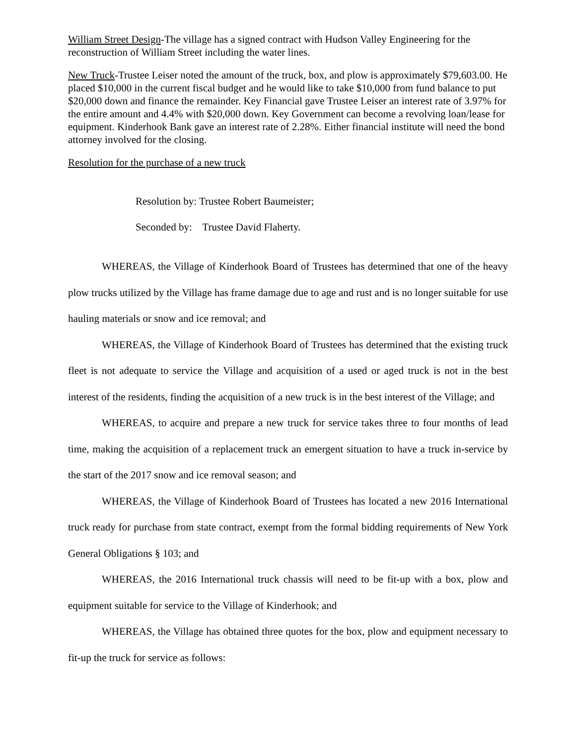William Street Design-The village has a signed contract with Hudson Valley Engineering for the reconstruction of William Street including the water lines.
New Truck-Trustee Leiser noted the amount of the truck, box, and plow is approximately $79,603.00. He placed $10,000 in the current fiscal budget and he would like to take $10,000 from fund balance to put $20,000 down and finance the remainder. Key Financial gave Trustee Leiser an interest rate of 3.97% for the entire amount and 4.4% with $20,000 down. Key Government can become a revolving loan/lease for equipment. Kinderhook Bank gave an interest rate of 2.28%. Either financial institute will need the bond attorney involved for the closing.
Resolution for the purchase of a new truck
Resolution by: Trustee Robert Baumeister;
Seconded by: Trustee David Flaherty.
WHEREAS, the Village of Kinderhook Board of Trustees has determined that one of the heavy plow trucks utilized by the Village has frame damage due to age and rust and is no longer suitable for use hauling materials or snow and ice removal; and
WHEREAS, the Village of Kinderhook Board of Trustees has determined that the existing truck fleet is not adequate to service the Village and acquisition of a used or aged truck is not in the best interest of the residents, finding the acquisition of a new truck is in the best interest of the Village; and
WHEREAS, to acquire and prepare a new truck for service takes three to four months of lead time, making the acquisition of a replacement truck an emergent situation to have a truck in-service by the start of the 2017 snow and ice removal season; and
WHEREAS, the Village of Kinderhook Board of Trustees has located a new 2016 International truck ready for purchase from state contract, exempt from the formal bidding requirements of New York General Obligations § 103; and
WHEREAS, the 2016 International truck chassis will need to be fit-up with a box, plow and equipment suitable for service to the Village of Kinderhook; and
WHEREAS, the Village has obtained three quotes for the box, plow and equipment necessary to fit-up the truck for service as follows: